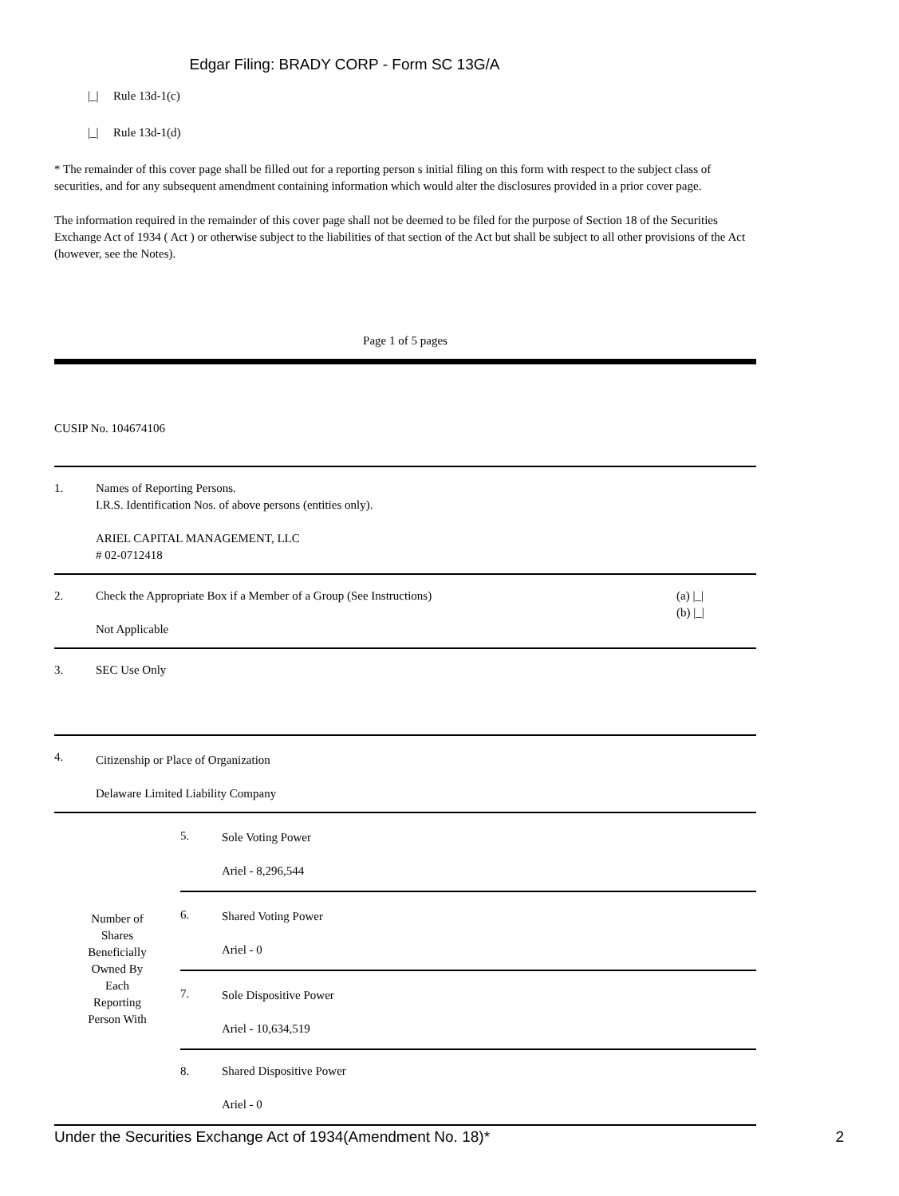Edgar Filing: BRADY CORP - Form SC 13G/A
|_| Rule 13d-1(c)
|_| Rule 13d-1(d)
* The remainder of this cover page shall be filled out for a reporting person s initial filing on this form with respect to the subject class of securities, and for any subsequent amendment containing information which would alter the disclosures provided in a prior cover page.
The information required in the remainder of this cover page shall not be deemed to be filed for the purpose of Section 18 of the Securities Exchange Act of 1934 ( Act ) or otherwise subject to the liabilities of that section of the Act but shall be subject to all other provisions of the Act (however, see the Notes).
Page 1 of 5 pages
CUSIP No. 104674106
| 1. | Names of Reporting Persons. I.R.S. Identification Nos. of above persons (entities only). ARIEL CAPITAL MANAGEMENT, LLC # 02-0712418 | |
| 2. | Check the Appropriate Box if a Member of a Group (See Instructions) Not Applicable | (a) /_/ (b) /_/ |
| 3. | SEC Use Only | |
| 4. | Citizenship or Place of Organization Delaware Limited Liability Company | |
| Number of Shares Beneficially Owned By Each Reporting Person With | 5. | Sole Voting Power Ariel - 8,296,544 |
| | 6. | Shared Voting Power Ariel - 0 |
| | 7. | Sole Dispositive Power Ariel - 10,634,519 |
| | 8. | Shared Dispositive Power Ariel - 0 |
Under the Securities Exchange Act of 1934(Amendment No. 18)* 2